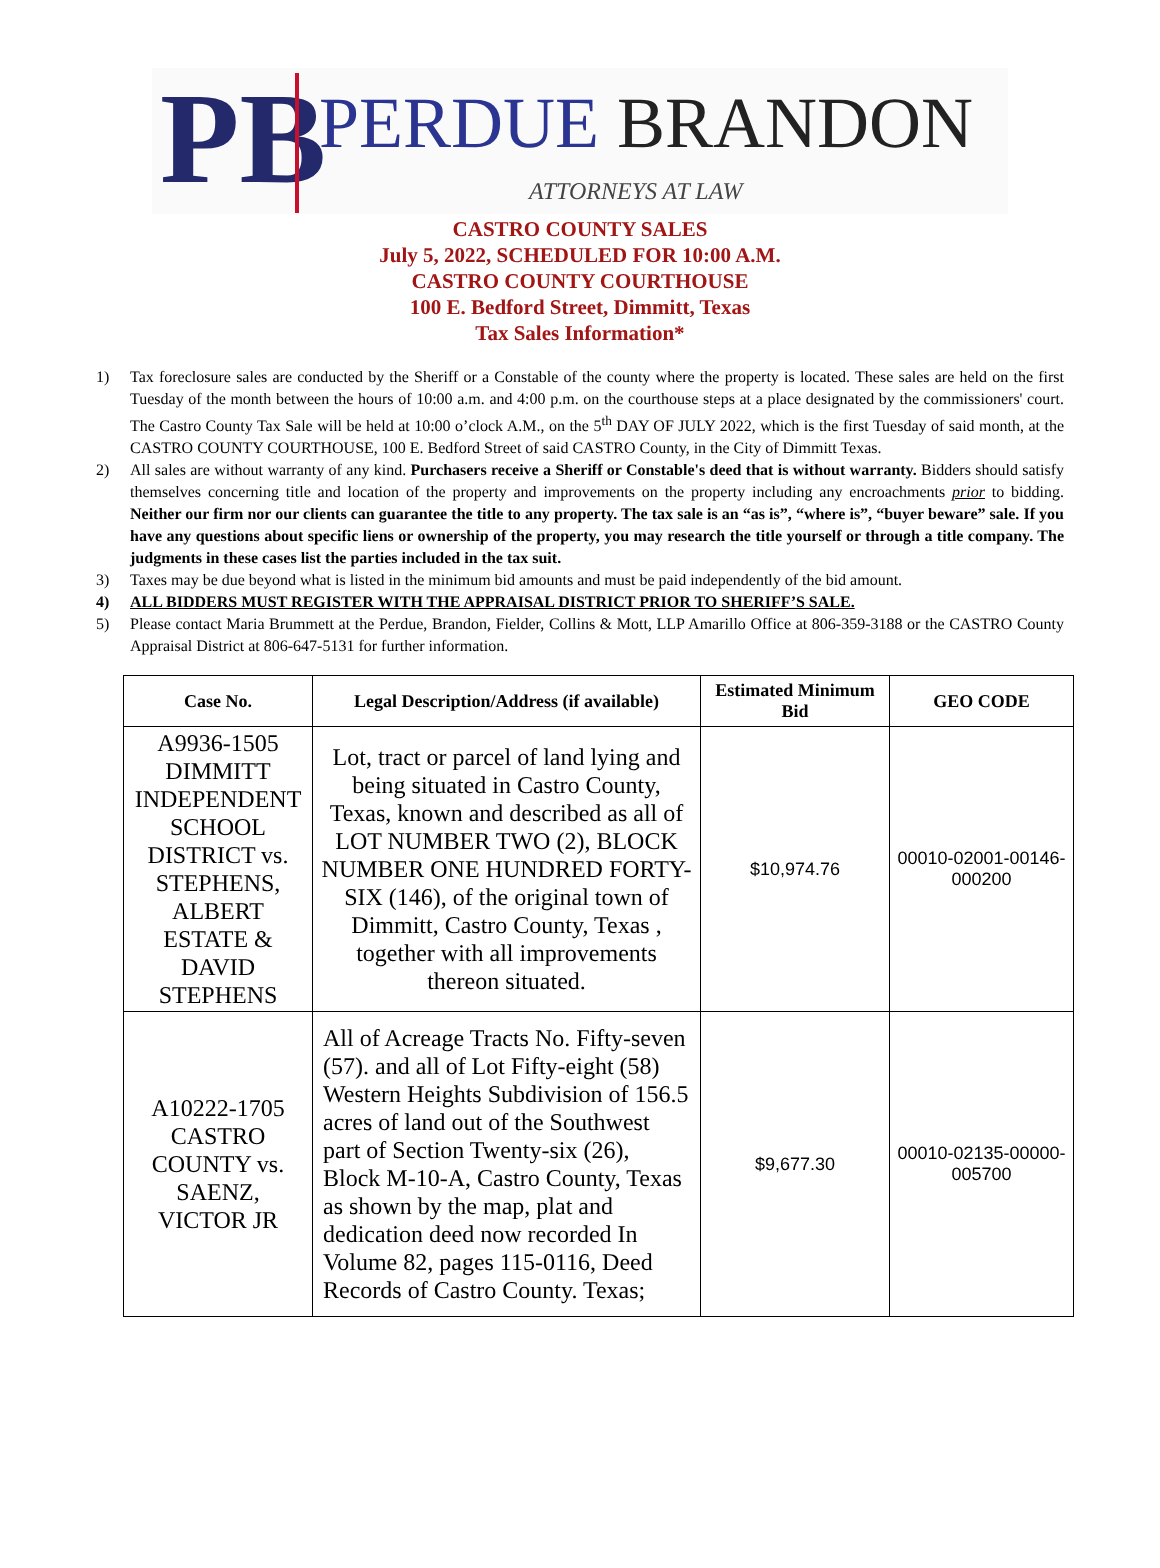PB
PERDUE BRANDON
ATTORNEYS AT LAW
CASTRO COUNTY SALES
July 5, 2022, SCHEDULED FOR 10:00 A.M.
CASTRO COUNTY COURTHOUSE
100 E. Bedford Street, Dimmitt, Texas
Tax Sales Information*
1) Tax foreclosure sales are conducted by the Sheriff or a Constable of the county where the property is located. These sales are held on the first Tuesday of the month between the hours of 10:00 a.m. and 4:00 p.m. on the courthouse steps at a place designated by the commissioners' court. The Castro County Tax Sale will be held at 10:00 o’clock A.M., on the 5<sup>th</sup> DAY OF JULY 2022, which is the first Tuesday of said month, at the CASTRO COUNTY COURTHOUSE, 100 E. Bedford Street of said CASTRO County, in the City of Dimmitt Texas.
2) All sales are without warranty of any kind. Purchasers receive a Sheriff or Constable's deed that is without warranty. Bidders should satisfy themselves concerning title and location of the property and improvements on the property including any encroachments prior to bidding. Neither our firm nor our clients can guarantee the title to any property. The tax sale is an “as is”, “where is”, “buyer beware” sale. If you have any questions about specific liens or ownership of the property, you may research the title yourself or through a title company. The judgments in these cases list the parties included in the tax suit.
3) Taxes may be due beyond what is listed in the minimum bid amounts and must be paid independently of the bid amount.
4) ALL BIDDERS MUST REGISTER WITH THE APPRAISAL DISTRICT PRIOR TO SHERIFF’S SALE.
5) Please contact Maria Brummett at the Perdue, Brandon, Fielder, Collins & Mott, LLP Amarillo Office at 806-359-3188 or the CASTRO County Appraisal District at 806-647-5131 for further information.
| Case No. | Legal Description/Address (if available) | Estimated Minimum Bid | GEO CODE |
| --- | --- | --- | --- |
| A9936-1505 DIMMITT INDEPENDENT SCHOOL DISTRICT vs. STEPHENS, ALBERT ESTATE & DAVID STEPHENS | Lot, tract or parcel of land lying and being situated in Castro County, Texas, known and described as all of LOT NUMBER TWO (2), BLOCK NUMBER ONE HUNDRED FORTY-SIX (146), of the original town of Dimmitt, Castro County, Texas , together with all improvements thereon situated. | $10,974.76 | 00010-02001-00146-000200 |
| A10222-1705 CASTRO COUNTY vs. SAENZ, VICTOR JR | All of Acreage Tracts No. Fifty-seven (57). and all of Lot Fifty-eight (58) Western Heights Subdivision of 156.5 acres of land out of the Southwest part of Section Twenty-six (26), Block M-10-A, Castro County, Texas as shown by the map, plat and dedication deed now recorded In Volume 82, pages 115-0116, Deed Records of Castro County. Texas; | $9,677.30 | 00010-02135-00000-005700 |